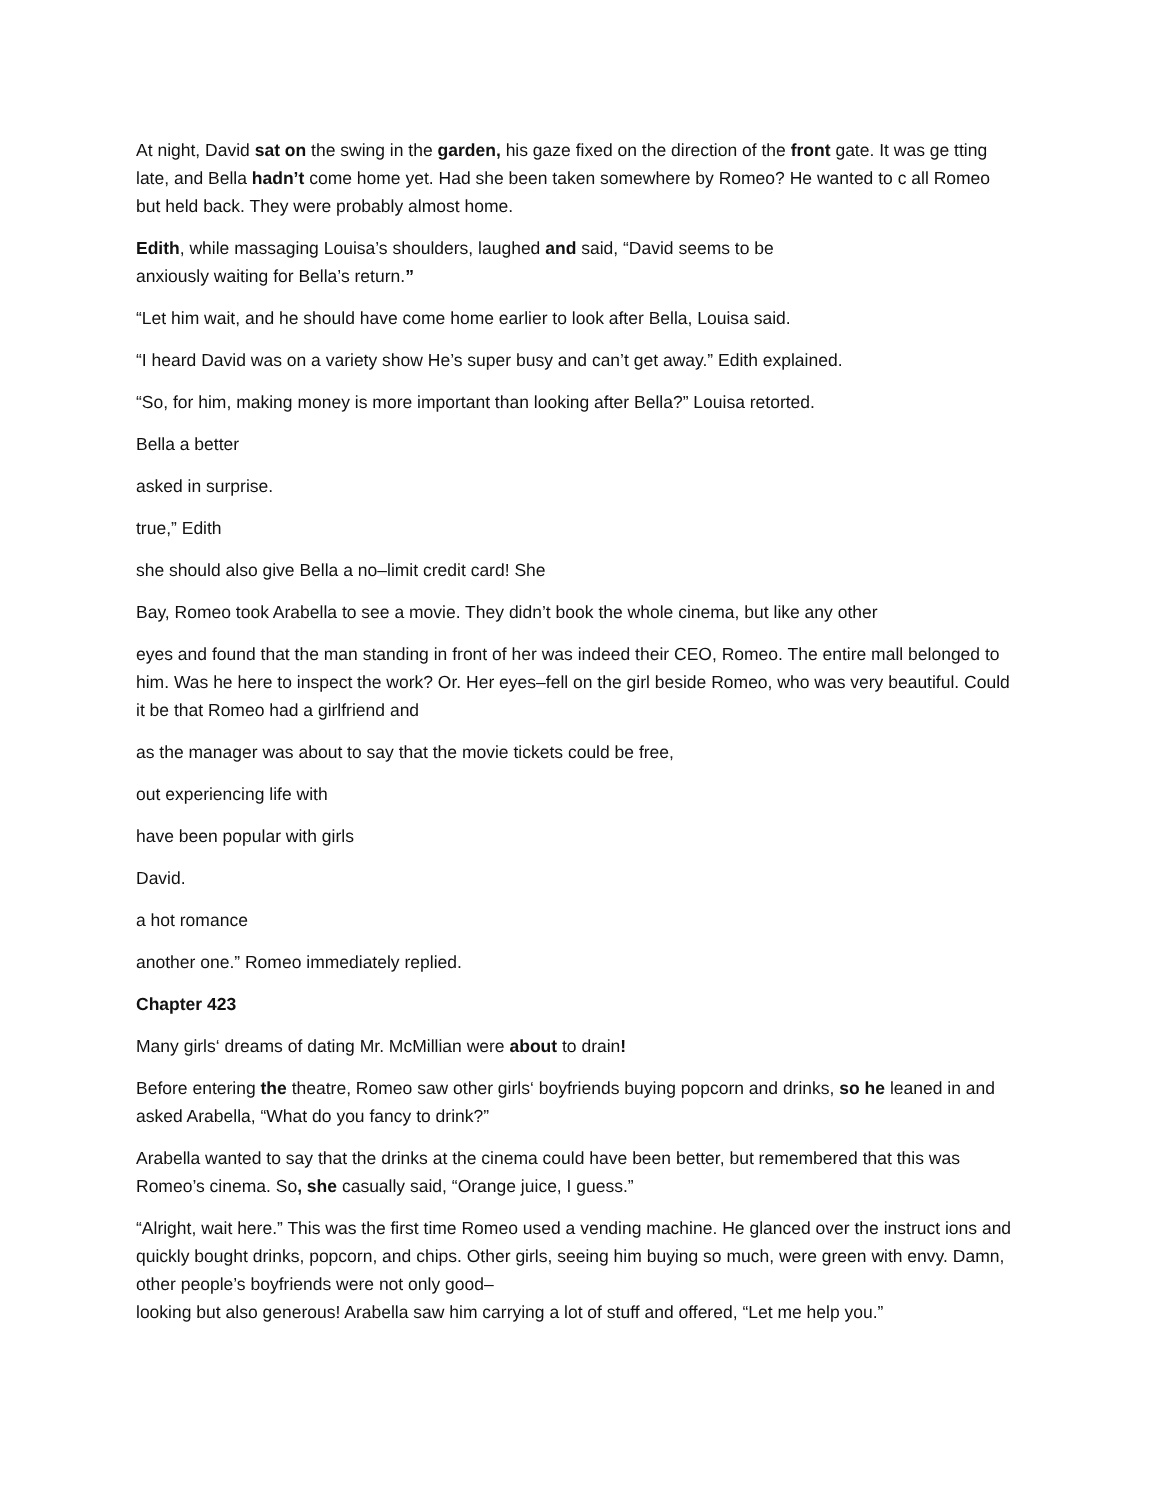At night, David sat on the swing in the garden, his gaze fixed on the direction of the front gate. It was ge tting late, and Bella hadn’t come home yet. Had she been taken somewhere by Romeo? He wanted to c all Romeo but held back. They were probably almost home.
Edith, while massaging Louisa’s shoulders, laughed and said, “David seems to be
anxiously waiting for Bella’s return.”
“Let him wait, and he should have come home earlier to look after Bella, Louisa said.
“I heard David was on a variety show He’s super busy and can’t get away.” Edith explained.
“So, for him, making money is more important than looking after Bella?” Louisa retorted.
Bella a better
asked in surprise.
true,” Edith
she should also give Bella a no–limit credit card! She
Bay, Romeo took Arabella to see a movie. They didn’t book the whole cinema, but like any other
eyes and found that the man standing in front of her was indeed their CEO, Romeo. The entire mall belonged to him. Was he here to inspect the work? Or. Her eyes–fell on the girl beside Romeo, who was very beautiful. Could it be that Romeo had a girlfriend and
as the manager was about to say that the movie tickets could be free,
out experiencing life with
have been popular with girls
David.
a hot romance
another one.” Romeo immediately replied.
Chapter 423
Many girls‘ dreams of dating Mr. McMillian were about to drain!
Before entering the theatre, Romeo saw other girls‘ boyfriends buying popcorn and drinks, so he leaned in and asked Arabella, “What do you fancy to drink?”
Arabella wanted to say that the drinks at the cinema could have been better, but remembered that this was Romeo’s cinema. So, she casually said, “Orange juice, I guess.”
“Alright, wait here.” This was the first time Romeo used a vending machine. He glanced over the instruct ions and quickly bought drinks, popcorn, and chips. Other girls, seeing him buying so much, were green with envy. Damn, other people’s boyfriends were not only good–
looking but also generous! Arabella saw him carrying a lot of stuff and offered, “Let me help you.”